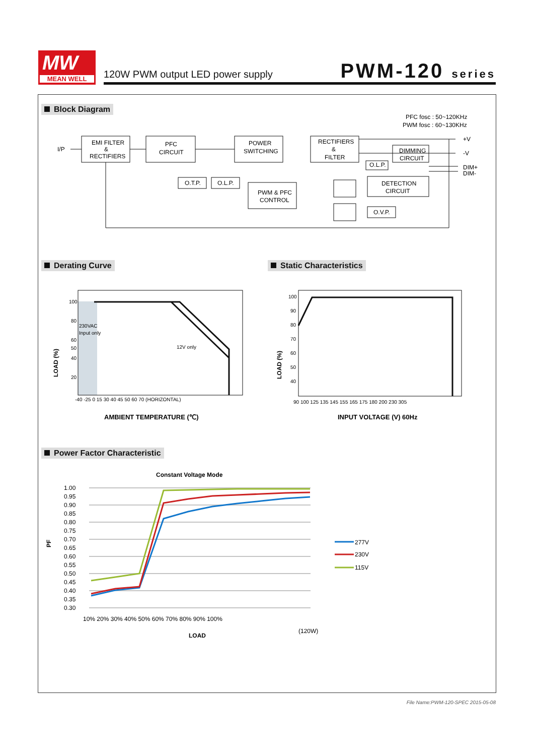MW
MEAN WELL
120W PWM output LED power supply
PWM-120 series
Block Diagram
PFC fosc : 50~120KHz
PWM fosc : 60~130KHz
I/P
EMI FILTER
&
RECTIFIERS
PFC
CIRCUIT
POWER
SWITCHING
RECTIFIERS
&
FILTER
DIMMING
CIRCUIT
O.L.P.
O.T.P.
O.L.P.
PWM & PFC
CONTROL
DETECTION
CIRCUIT
O.V.P.
+V
-V
DIM+
DIM-
Derating Curve Static Characteristics
100
80
60
50
40
20
230VAC
Input only
12V only
-40 -25 0 15 30 40 45 50 60 70 (HORIZONTAL)
LOAD (%)
AMBIENT TEMPERATURE (℃)
100
90
80
70
60
50
40
90 100 125 135 145 155 165 175 180 200 230 305
LOAD (%)
INPUT VOLTAGE (V) 60Hz
Power Factor Characteristic
Constant Voltage Mode
1.00
0.95
0.90
0.85
0.80
0.75
0.70
0.65
0.60
0.55
0.50
0.45
0.40
0.35
0.30
10% 20% 30% 40% 50% 60% 70% 80% 90% 100%
(120W)
LOAD
PF
277V
230V
115V
File Name:PWM-120-SPEC 2015-05-08